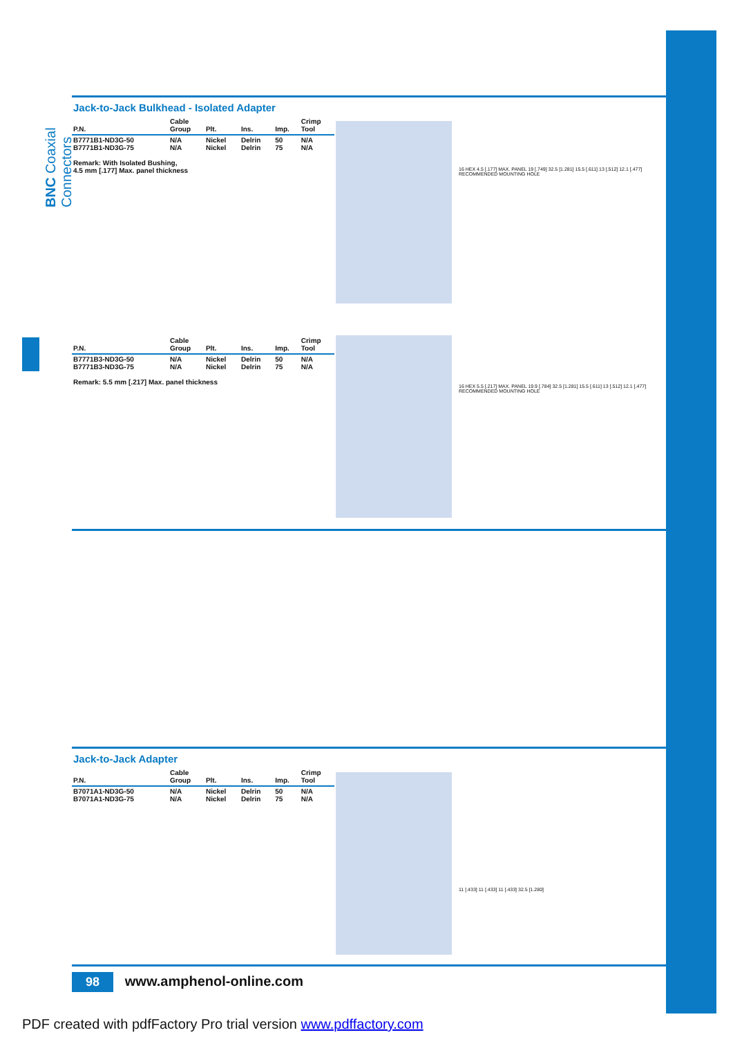BNC Coaxial Connectors
Jack-to-Jack Bulkhead - Isolated Adapter
| P.N. | Cable Group | Plt. | Ins. | Imp. | Crimp Tool |
| --- | --- | --- | --- | --- | --- |
| B7771B1-ND3G-50 B7771B1-ND3G-75 | N/A N/A | Nickel Nickel | Delrin Delrin | 50 75 | N/A N/A |
Remark: With Isolated Bushing,
4.5 mm [.177] Max. panel thickness
16 HEX 4.5 [.177] MAX. PANEL 19 [.749] 32.5 [1.281] 15.5 [.611] 13 [.512] 12.1 [.477] RECOMMENDED MOUNTING HOLE
| P.N. | Cable Group | Plt. | Ins. | Imp. | Crimp Tool |
| --- | --- | --- | --- | --- | --- |
| B7771B3-ND3G-50 B7771B3-ND3G-75 | N/A N/A | Nickel Nickel | Delrin Delrin | 50 75 | N/A N/A |
Remark: 5.5 mm [.217] Max. panel thickness
16 HEX 5.5 [.217] MAX. PANEL 19.9 [.784] 32.5 [1.281] 15.5 [.611] 13 [.512] 12.1 [.477] RECOMMENDED MOUNTING HOLE
Jack-to-Jack Adapter
| P.N. | Cable Group | Plt. | Ins. | Imp. | Crimp Tool |
| --- | --- | --- | --- | --- | --- |
| B7071A1-ND3G-50 B7071A1-ND3G-75 | N/A N/A | Nickel Nickel | Delrin Delrin | 50 75 | N/A N/A |
11 [.433] 11 [.433] 11 [.433] 32.5 [1.280]
98 www.amphenol-online.com
PDF created with pdfFactory Pro trial version www.pdffactory.com